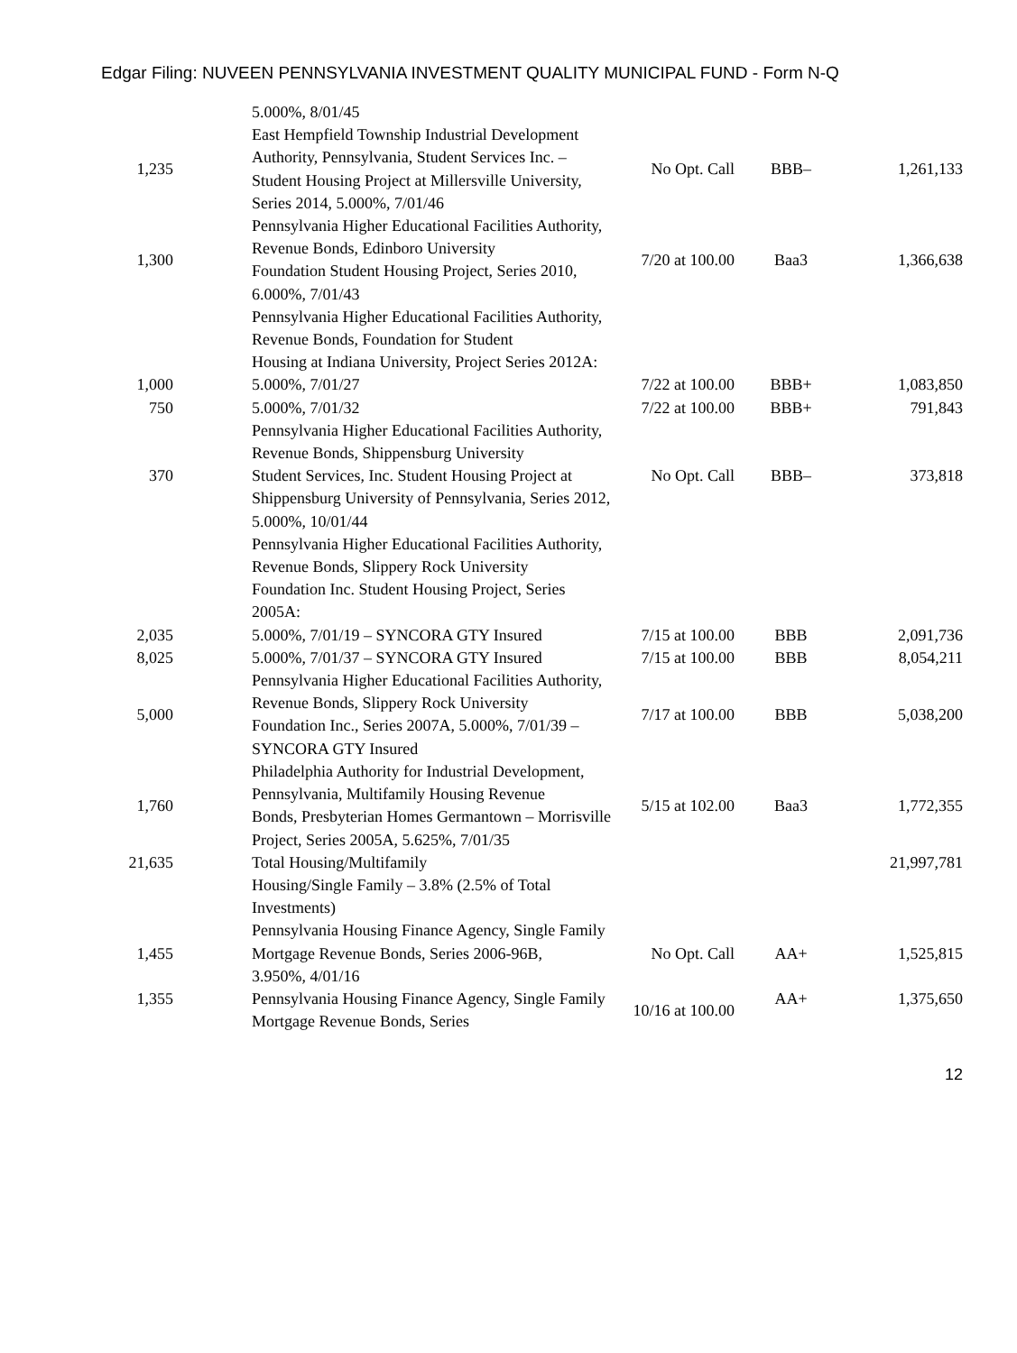Edgar Filing: NUVEEN PENNSYLVANIA INVESTMENT QUALITY MUNICIPAL FUND - Form N-Q
| | | 5.000%, 8/01/45 | | | |
| 1,235 | | East Hempfield Township Industrial Development Authority, Pennsylvania, Student Services Inc. – Student Housing Project at Millersville University, Series 2014, 5.000%, 7/01/46 | No Opt. Call | BBB– | 1,261,133 |
| 1,300 | | Pennsylvania Higher Educational Facilities Authority, Revenue Bonds, Edinboro University Foundation Student Housing Project, Series 2010, 6.000%, 7/01/43 | 7/20 at 100.00 | Baa3 | 1,366,638 |
| | | Pennsylvania Higher Educational Facilities Authority, Revenue Bonds, Foundation for Student Housing at Indiana University, Project Series 2012A: | | | |
| 1,000 | | 5.000%, 7/01/27 | 7/22 at 100.00 | BBB+ | 1,083,850 |
| 750 | | 5.000%, 7/01/32 | 7/22 at 100.00 | BBB+ | 791,843 |
| 370 | | Pennsylvania Higher Educational Facilities Authority, Revenue Bonds, Shippensburg University Student Services, Inc. Student Housing Project at Shippensburg University of Pennsylvania, Series 2012, 5.000%, 10/01/44 | No Opt. Call | BBB– | 373,818 |
| | | Pennsylvania Higher Educational Facilities Authority, Revenue Bonds, Slippery Rock University Foundation Inc. Student Housing Project, Series 2005A: | | | |
| 2,035 | | 5.000%, 7/01/19 – SYNCORA GTY Insured | 7/15 at 100.00 | BBB | 2,091,736 |
| 8,025 | | 5.000%, 7/01/37 – SYNCORA GTY Insured | 7/15 at 100.00 | BBB | 8,054,211 |
| 5,000 | | Pennsylvania Higher Educational Facilities Authority, Revenue Bonds, Slippery Rock University Foundation Inc., Series 2007A, 5.000%, 7/01/39 – SYNCORA GTY Insured | 7/17 at 100.00 | BBB | 5,038,200 |
| 1,760 | | Philadelphia Authority for Industrial Development, Pennsylvania, Multifamily Housing Revenue Bonds, Presbyterian Homes Germantown – Morrisville Project, Series 2005A, 5.625%, 7/01/35 | 5/15 at 102.00 | Baa3 | 1,772,355 |
| 21,635 | | Total Housing/Multifamily | | | 21,997,781 |
| | | Housing/Single Family – 3.8% (2.5% of Total Investments) | | | |
| 1,455 | | Pennsylvania Housing Finance Agency, Single Family Mortgage Revenue Bonds, Series 2006-96B, 3.950%, 4/01/16 | No Opt. Call | AA+ | 1,525,815 |
| 1,355 | | Pennsylvania Housing Finance Agency, Single Family Mortgage Revenue Bonds, Series | 10/16 at 100.00 | AA+ | 1,375,650 |
12